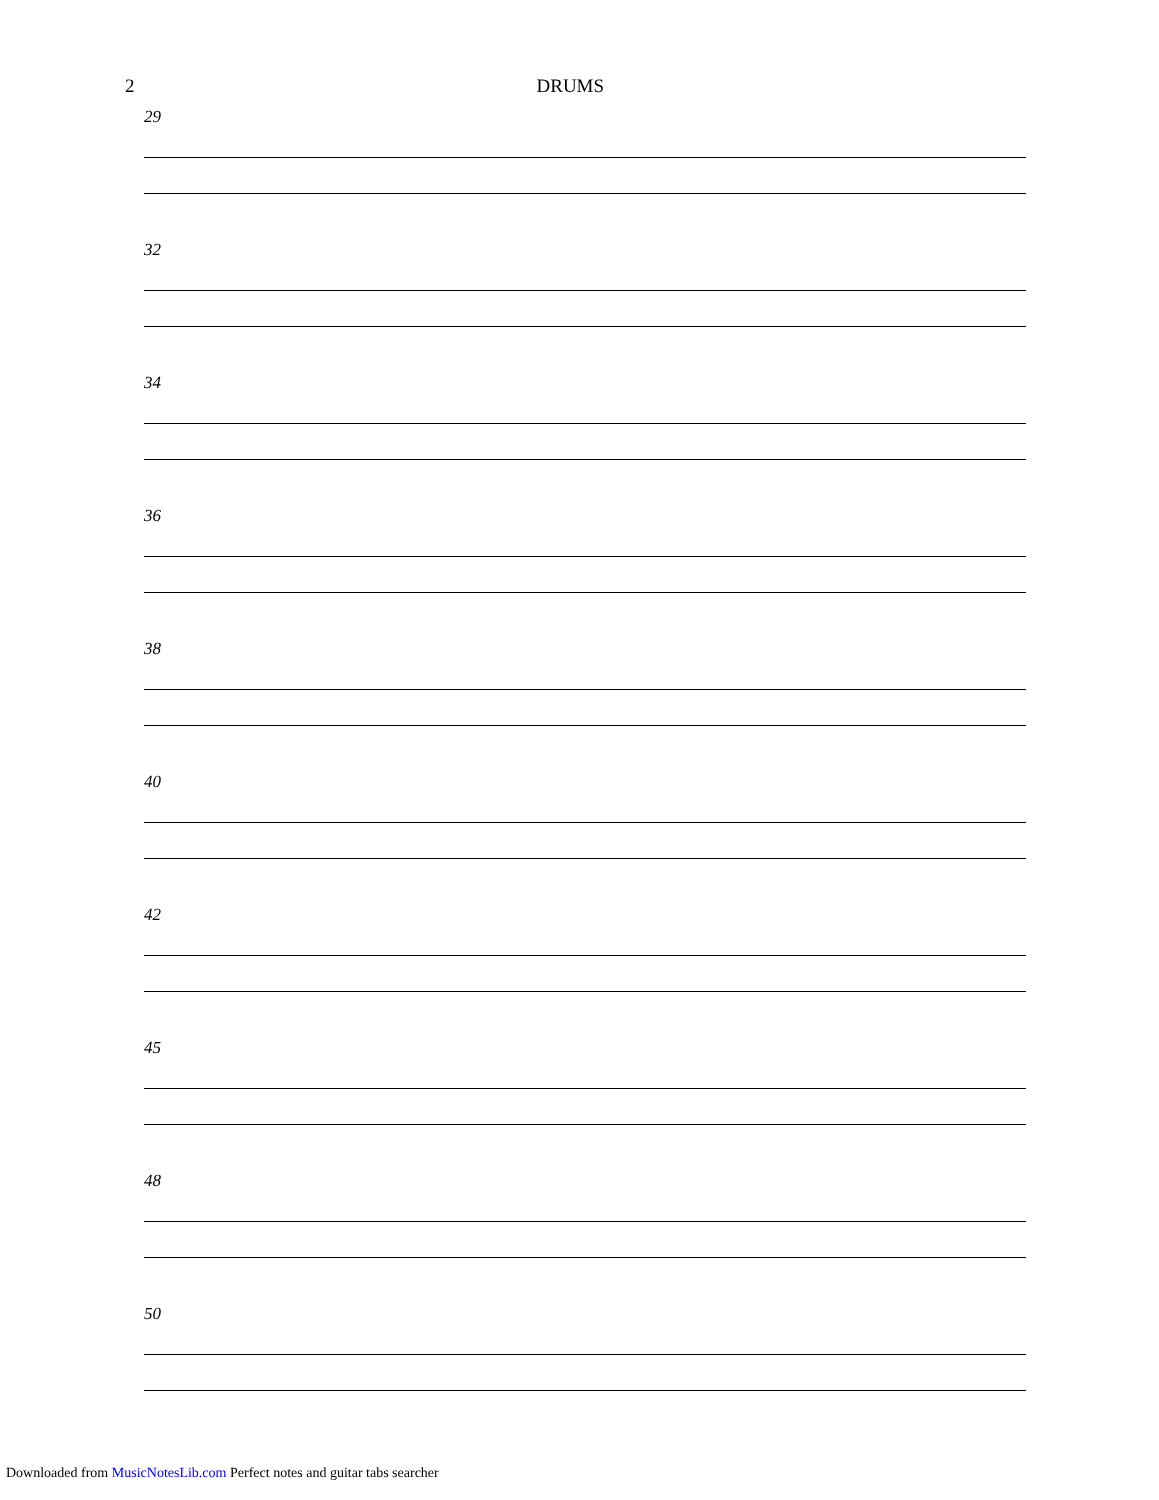2 DRUMS
29
32
34
36
38
40
42
45
48
50
Downloaded from MusicNotesLib.com Perfect notes and guitar tabs searcher